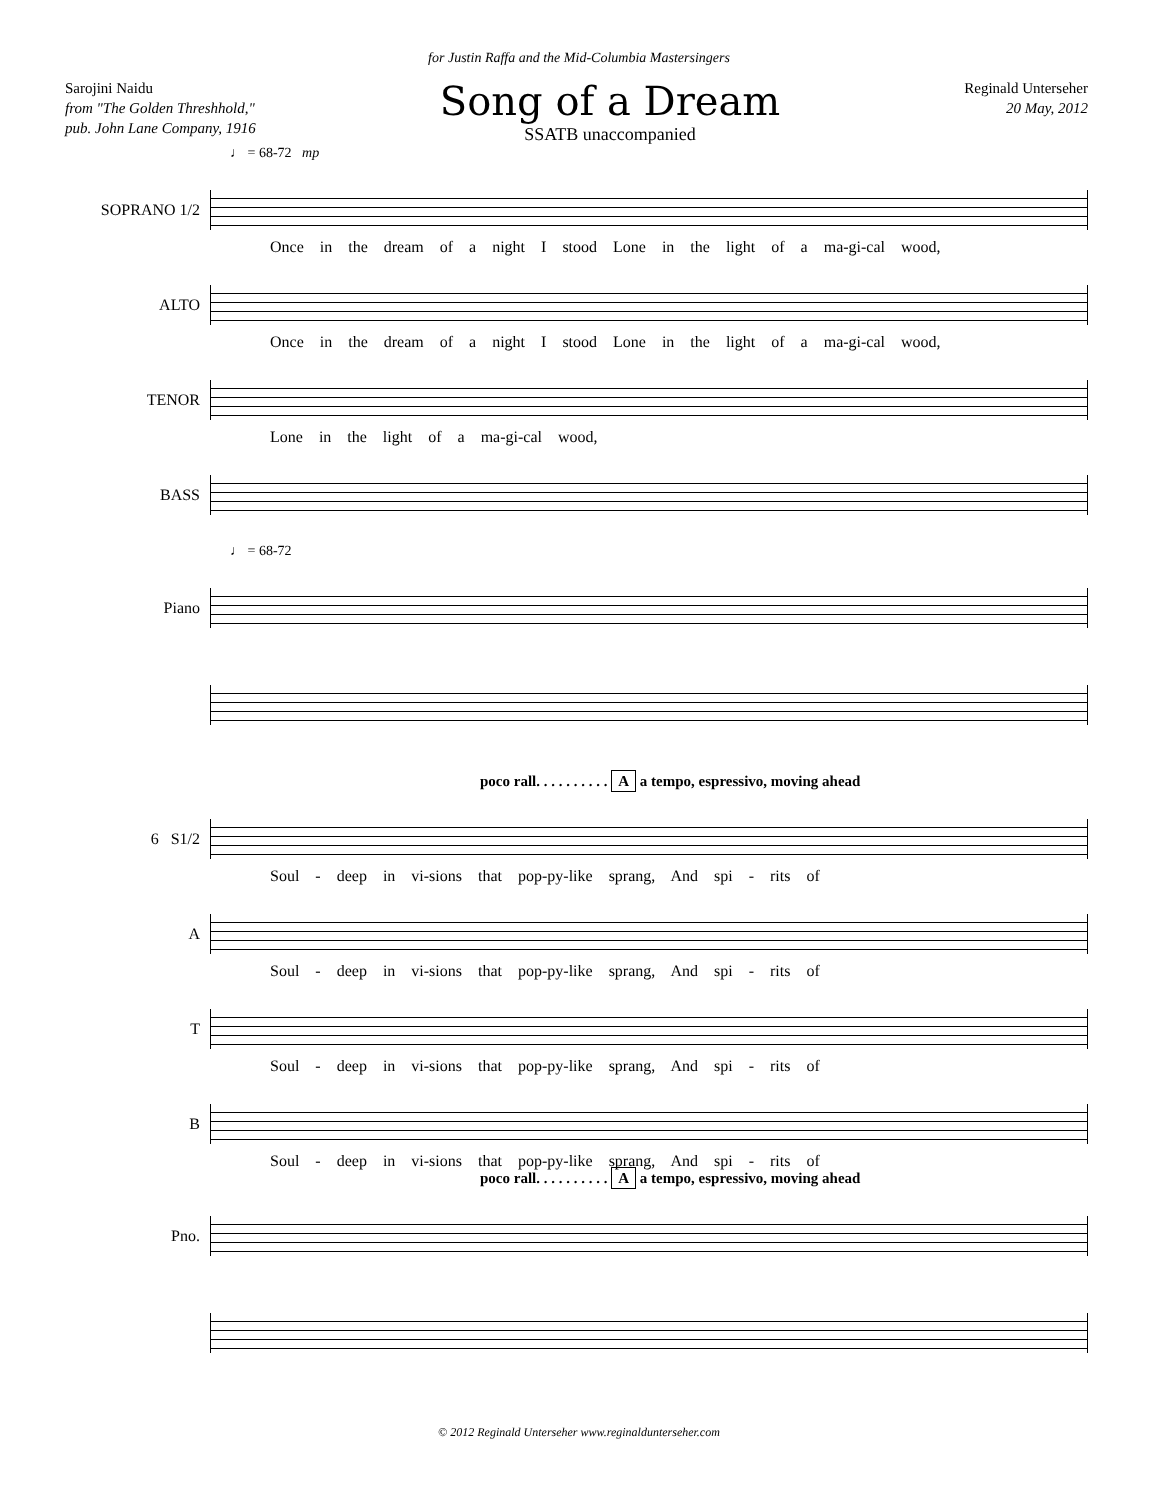for Justin Raffa and the Mid-Columbia Mastersingers
Sarojini Naidu
from "The Golden Threshhold,"
pub. John Lane Company, 1916
Song of a Dream
SSATB unaccompanied
Reginald Unterseher
20 May, 2012
♩ = 68-72 mp
SOPRANO 1/2
Once in the dream of a night I stood Lone in the light of a ma-gi-cal wood,
ALTO
Once in the dream of a night I stood Lone in the light of a ma-gi-cal wood,
TENOR
Lone in the light of a ma-gi-cal wood,
BASS
♩ = 68-72
Piano
poco rall. . . . . . . . . . A a tempo, espressivo, moving ahead
6 S1/2
Soul - deep in vi-sions that pop-py-like sprang, And spi - rits of
A
Soul - deep in vi-sions that pop-py-like sprang, And spi - rits of
T
Soul - deep in vi-sions that pop-py-like sprang, And spi - rits of
B
Soul - deep in vi-sions that pop-py-like sprang, And spi - rits of
poco rall. . . . . . . . . . A a tempo, espressivo, moving ahead
Pno.
© 2012 Reginald Unterseher www.reginaldunterseher.com